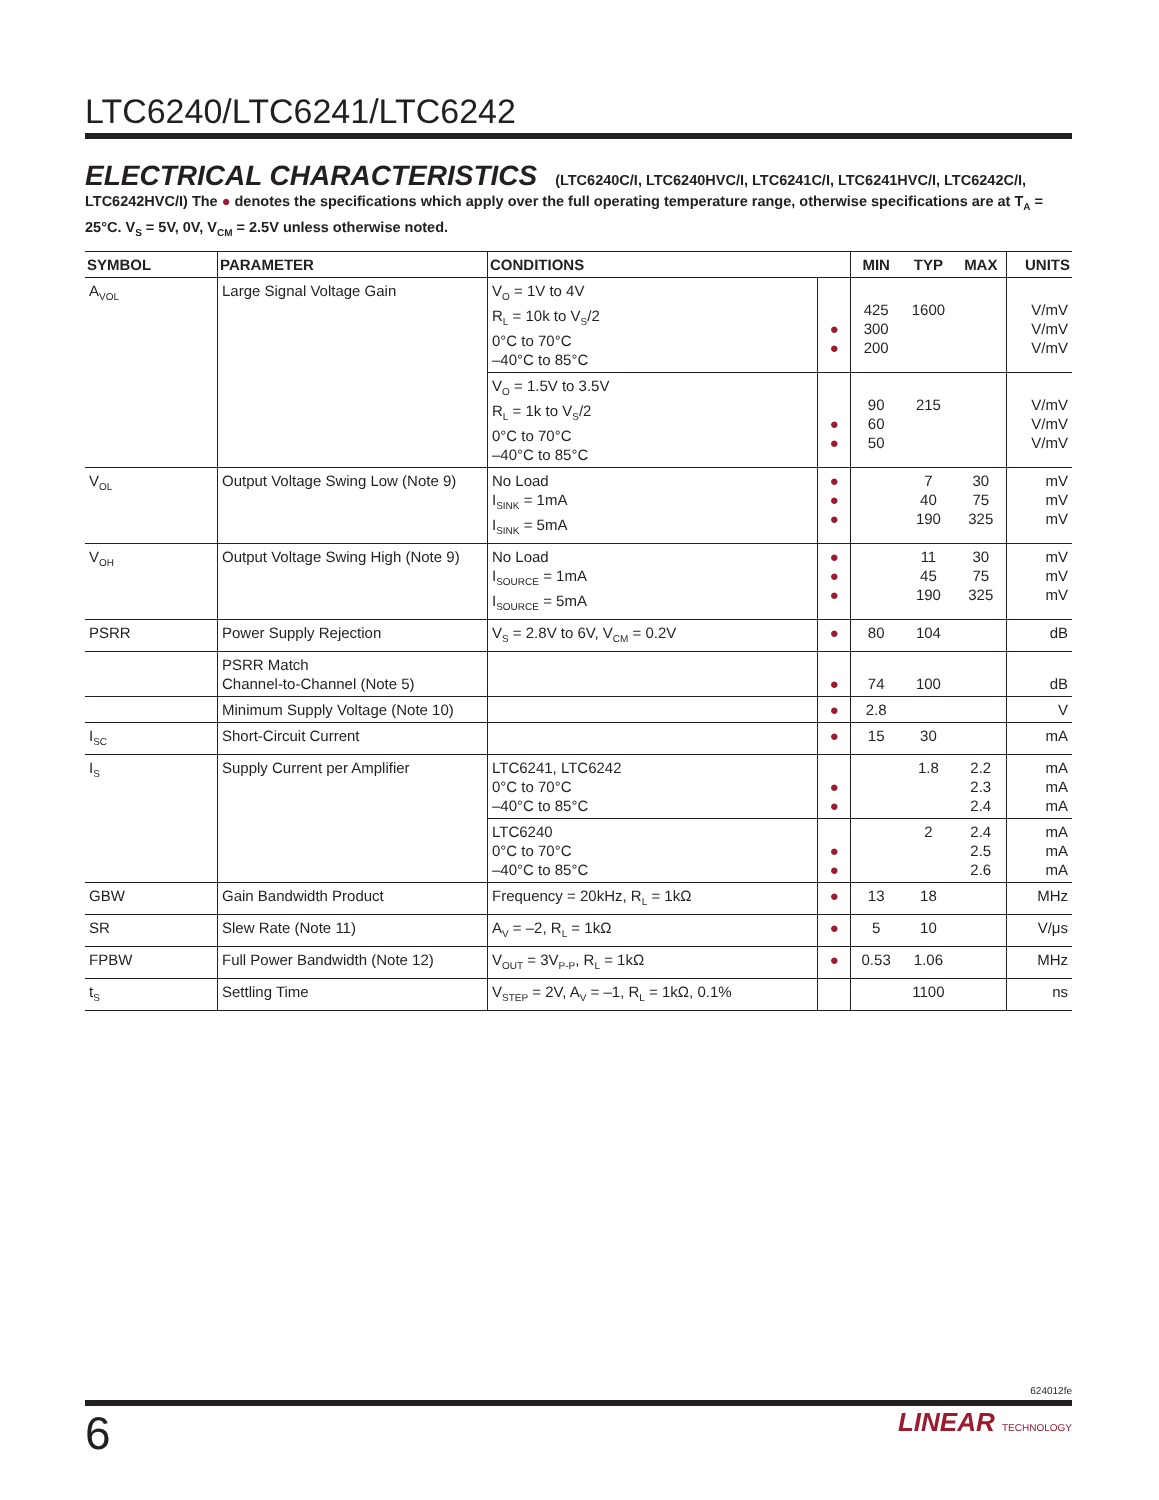LTC6240/LTC6241/LTC6242
ELECTRICAL CHARACTERISTICS (LTC6240C/I, LTC6240HVC/I, LTC6241C/I, LTC6241HVC/I, LTC6242C/I, LTC6242HVC/I) The ● denotes the specifications which apply over the full operating temperature range, otherwise specifications are at T<sub>A</sub> = 25°C. V<sub>S</sub> = 5V, 0V, V<sub>CM</sub> = 2.5V unless otherwise noted.
| SYMBOL | PARAMETER | CONDITIONS | | MIN | TYP | MAX | UNITS |
| --- | --- | --- | --- | --- | --- | --- | --- |
| A<sub>VOL</sub> | Large Signal Voltage Gain | V<sub>O</sub> = 1V to 4V R<sub>L</sub> = 10k to V<sub>S</sub>/2 0°C to 70°C –40°C to 85°C | ● ● | 425 300 200 | 1600 | | V/mV V/mV V/mV |
| | | V<sub>O</sub> = 1.5V to 3.5V R<sub>L</sub> = 1k to V<sub>S</sub>/2 0°C to 70°C –40°C to 85°C | ● ● | 90 60 50 | 215 | | V/mV V/mV V/mV |
| V<sub>OL</sub> | Output Voltage Swing Low (Note 9) | No Load I<sub>SINK</sub> = 1mA I<sub>SINK</sub> = 5mA | ● ● ● | | 7 40 190 | 30 75 325 | mV mV mV |
| V<sub>OH</sub> | Output Voltage Swing High (Note 9) | No Load I<sub>SOURCE</sub> = 1mA I<sub>SOURCE</sub> = 5mA | ● ● ● | | 11 45 190 | 30 75 325 | mV mV mV |
| PSRR | Power Supply Rejection | V<sub>S</sub> = 2.8V to 6V, V<sub>CM</sub> = 0.2V | ● | 80 | 104 | | dB |
| | PSRR Match Channel-to-Channel (Note 5) | | ● | 74 | 100 | | dB |
| | Minimum Supply Voltage (Note 10) | | ● | 2.8 | | | V |
| I<sub>SC</sub> | Short-Circuit Current | | ● | 15 | 30 | | mA |
| I<sub>S</sub> | Supply Current per Amplifier | LTC6241, LTC6242 0°C to 70°C –40°C to 85°C | ● ● | | 1.8 | 2.2 2.3 2.4 | mA mA mA |
| | | LTC6240 0°C to 70°C –40°C to 85°C | ● ● | | 2 | 2.4 2.5 2.6 | mA mA mA |
| GBW | Gain Bandwidth Product | Frequency = 20kHz, R<sub>L</sub> = 1kΩ | ● | 13 | 18 | | MHz |
| SR | Slew Rate (Note 11) | A<sub>V</sub> = –2, R<sub>L</sub> = 1kΩ | ● | 5 | 10 | | V/μs |
| FPBW | Full Power Bandwidth (Note 12) | V<sub>OUT</sub> = 3V<sub>P-P</sub>, R<sub>L</sub> = 1kΩ | ● | 0.53 | 1.06 | | MHz |
| t<sub>S</sub> | Settling Time | V<sub>STEP</sub> = 2V, A<sub>V</sub> = –1, R<sub>L</sub> = 1kΩ, 0.1% | | | 1100 | | ns |
624012fe
6
LINEAR TECHNOLOGY